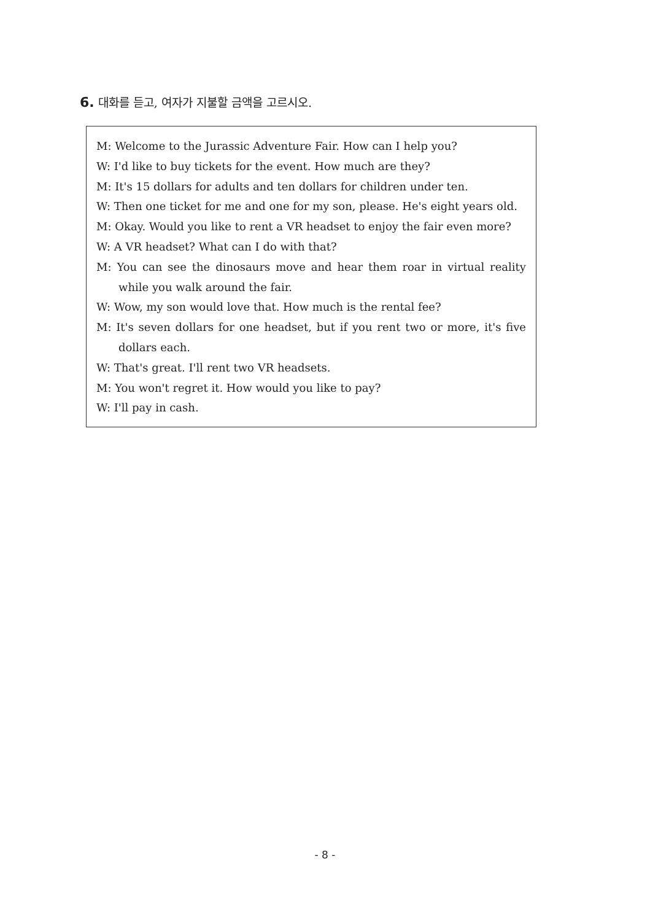6. 대화를 듣고, 여자가 지불할 금액을 고르시오.
M: Welcome to the Jurassic Adventure Fair. How can I help you?
W: I'd like to buy tickets for the event. How much are they?
M: It's 15 dollars for adults and ten dollars for children under ten.
W: Then one ticket for me and one for my son, please. He's eight years old.
M: Okay. Would you like to rent a VR headset to enjoy the fair even more?
W: A VR headset? What can I do with that?
M: You can see the dinosaurs move and hear them roar in virtual reality while you walk around the fair.
W: Wow, my son would love that. How much is the rental fee?
M: It's seven dollars for one headset, but if you rent two or more, it's five dollars each.
W: That's great. I'll rent two VR headsets.
M: You won't regret it. How would you like to pay?
W: I'll pay in cash.
- 8 -